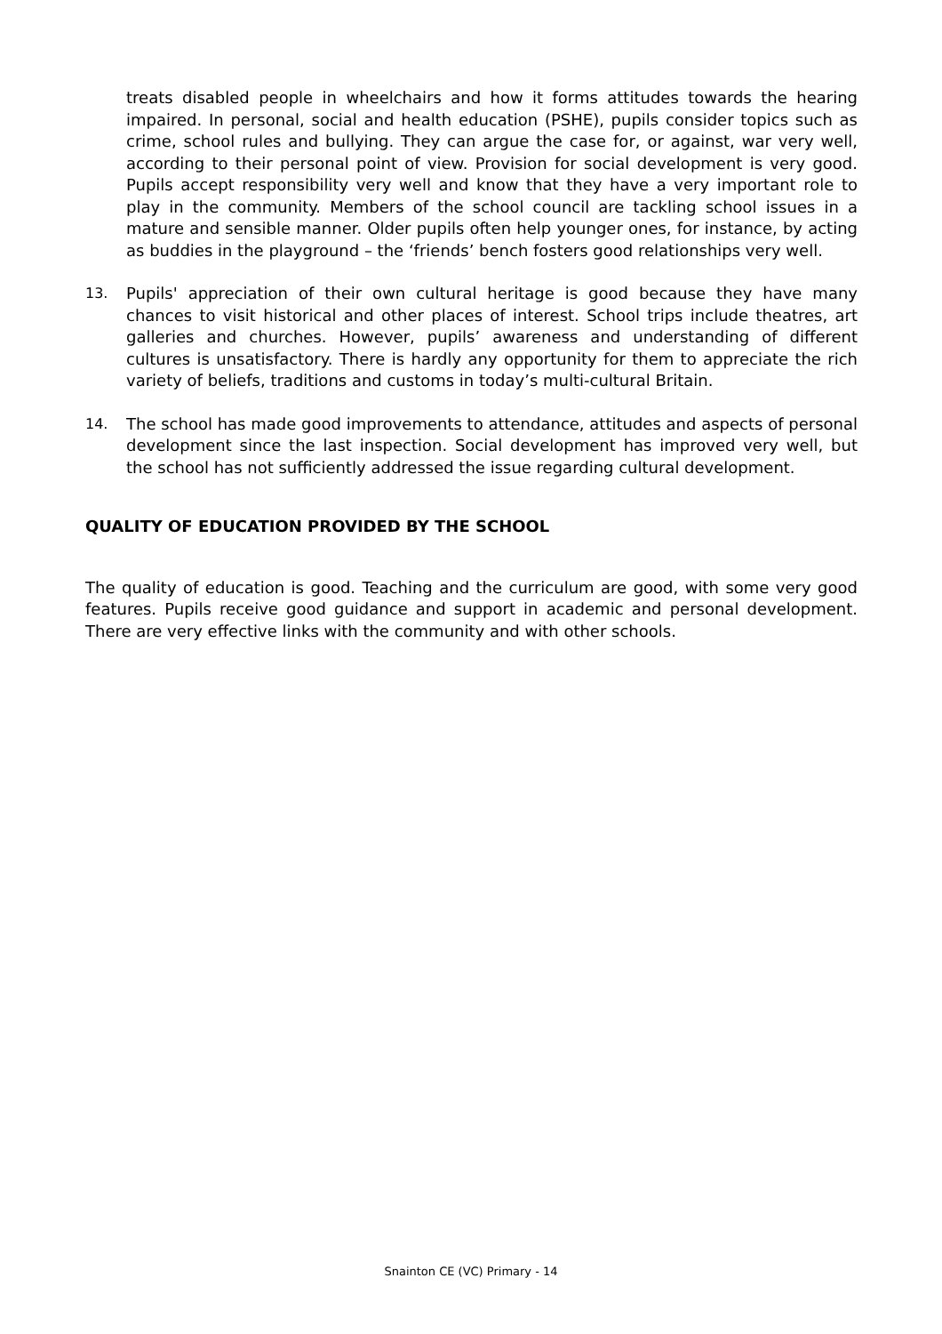treats disabled people in wheelchairs and how it forms attitudes towards the hearing impaired. In personal, social and health education (PSHE), pupils consider topics such as crime, school rules and bullying. They can argue the case for, or against, war very well, according to their personal point of view. Provision for social development is very good. Pupils accept responsibility very well and know that they have a very important role to play in the community. Members of the school council are tackling school issues in a mature and sensible manner. Older pupils often help younger ones, for instance, by acting as buddies in the playground – the ‘friends’ bench fosters good relationships very well.
13. Pupils' appreciation of their own cultural heritage is good because they have many chances to visit historical and other places of interest. School trips include theatres, art galleries and churches. However, pupils’ awareness and understanding of different cultures is unsatisfactory. There is hardly any opportunity for them to appreciate the rich variety of beliefs, traditions and customs in today’s multi-cultural Britain.
14. The school has made good improvements to attendance, attitudes and aspects of personal development since the last inspection. Social development has improved very well, but the school has not sufficiently addressed the issue regarding cultural development.
QUALITY OF EDUCATION PROVIDED BY THE SCHOOL
The quality of education is good. Teaching and the curriculum are good, with some very good features. Pupils receive good guidance and support in academic and personal development. There are very effective links with the community and with other schools.
Snainton CE (VC) Primary - 14